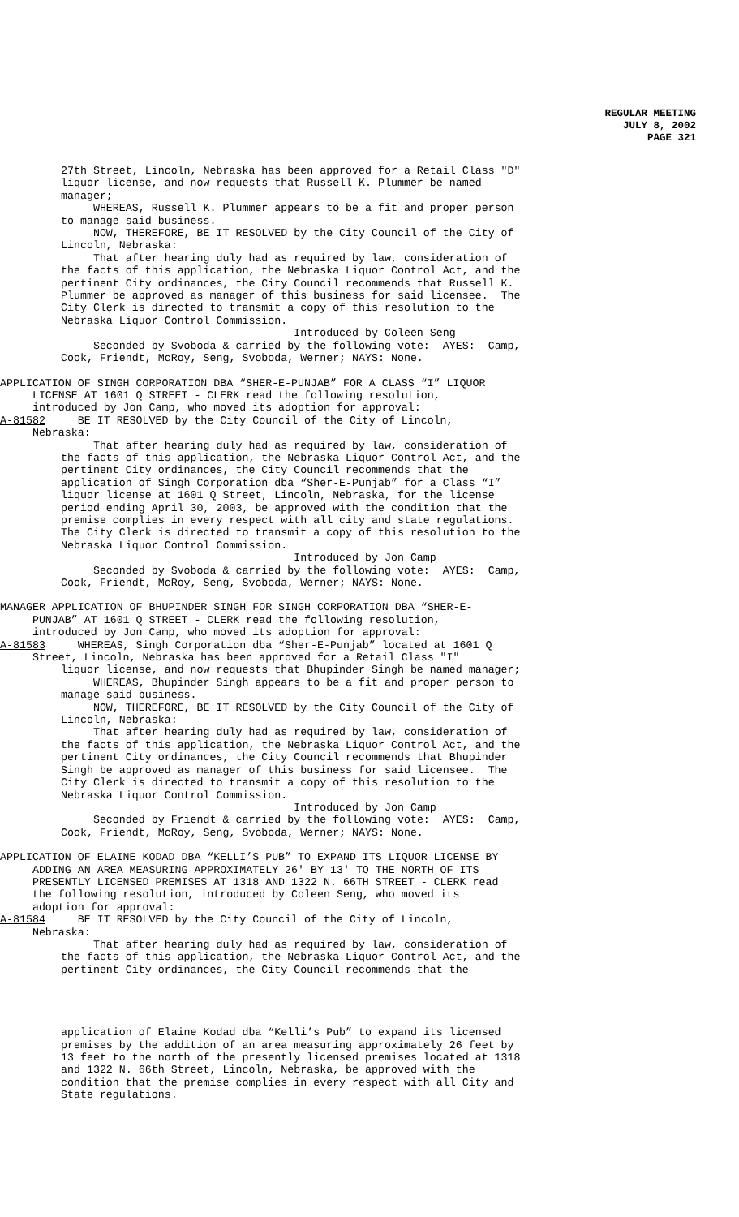REGULAR MEETING
JULY 8, 2002
PAGE 321
27th Street, Lincoln, Nebraska has been approved for a Retail Class "D" liquor license, and now requests that Russell K. Plummer be named manager; WHEREAS, Russell K. Plummer appears to be a fit and proper person to manage said business. NOW, THEREFORE, BE IT RESOLVED by the City Council of the City of Lincoln, Nebraska: That after hearing duly had as required by law, consideration of the facts of this application, the Nebraska Liquor Control Act, and the pertinent City ordinances, the City Council recommends that Russell K. Plummer be approved as manager of this business for said licensee. The City Clerk is directed to transmit a copy of this resolution to the Nebraska Liquor Control Commission. Introduced by Coleen Seng Seconded by Svoboda & carried by the following vote: AYES: Camp, Cook, Friendt, McRoy, Seng, Svoboda, Werner; NAYS: None.
APPLICATION OF SINGH CORPORATION DBA “SHER-E-PUNJAB” FOR A CLASS “I” LIQUOR LICENSE AT 1601 Q STREET - CLERK read the following resolution, introduced by Jon Camp, who moved its adoption for approval: A-81582 BE IT RESOLVED by the City Council of the City of Lincoln, Nebraska:
That after hearing duly had as required by law, consideration of the facts of this application, the Nebraska Liquor Control Act, and the pertinent City ordinances, the City Council recommends that the application of Singh Corporation dba “Sher-E-Punjab” for a Class “I” liquor license at 1601 Q Street, Lincoln, Nebraska, for the license period ending April 30, 2003, be approved with the condition that the premise complies in every respect with all city and state regulations. The City Clerk is directed to transmit a copy of this resolution to the Nebraska Liquor Control Commission. Introduced by Jon Camp Seconded by Svoboda & carried by the following vote: AYES: Camp, Cook, Friendt, McRoy, Seng, Svoboda, Werner; NAYS: None.
MANAGER APPLICATION OF BHUPINDER SINGH FOR SINGH CORPORATION DBA “SHER-E- PUNJAB” AT 1601 Q STREET - CLERK read the following resolution, introduced by Jon Camp, who moved its adoption for approval: A-81583 WHEREAS, Singh Corporation dba “Sher-E-Punjab” located at 1601 Q Street, Lincoln, Nebraska has been approved for a Retail Class "I"
liquor license, and now requests that Bhupinder Singh be named manager; WHEREAS, Bhupinder Singh appears to be a fit and proper person to manage said business. NOW, THEREFORE, BE IT RESOLVED by the City Council of the City of Lincoln, Nebraska: That after hearing duly had as required by law, consideration of the facts of this application, the Nebraska Liquor Control Act, and the pertinent City ordinances, the City Council recommends that Bhupinder Singh be approved as manager of this business for said licensee. The City Clerk is directed to transmit a copy of this resolution to the Nebraska Liquor Control Commission. Introduced by Jon Camp Seconded by Friendt & carried by the following vote: AYES: Camp, Cook, Friendt, McRoy, Seng, Svoboda, Werner; NAYS: None.
APPLICATION OF ELAINE KODAD DBA “KELLI’S PUB” TO EXPAND ITS LIQUOR LICENSE BY ADDING AN AREA MEASURING APPROXIMATELY 26' BY 13' TO THE NORTH OF ITS PRESENTLY LICENSED PREMISES AT 1318 AND 1322 N. 66TH STREET - CLERK read the following resolution, introduced by Coleen Seng, who moved its adoption for approval: A-81584 BE IT RESOLVED by the City Council of the City of Lincoln, Nebraska:
That after hearing duly had as required by law, consideration of the facts of this application, the Nebraska Liquor Control Act, and the pertinent City ordinances, the City Council recommends that the
application of Elaine Kodad dba “Kelli’s Pub” to expand its licensed premises by the addition of an area measuring approximately 26 feet by 13 feet to the north of the presently licensed premises located at 1318 and 1322 N. 66th Street, Lincoln, Nebraska, be approved with the condition that the premise complies in every respect with all City and State regulations.